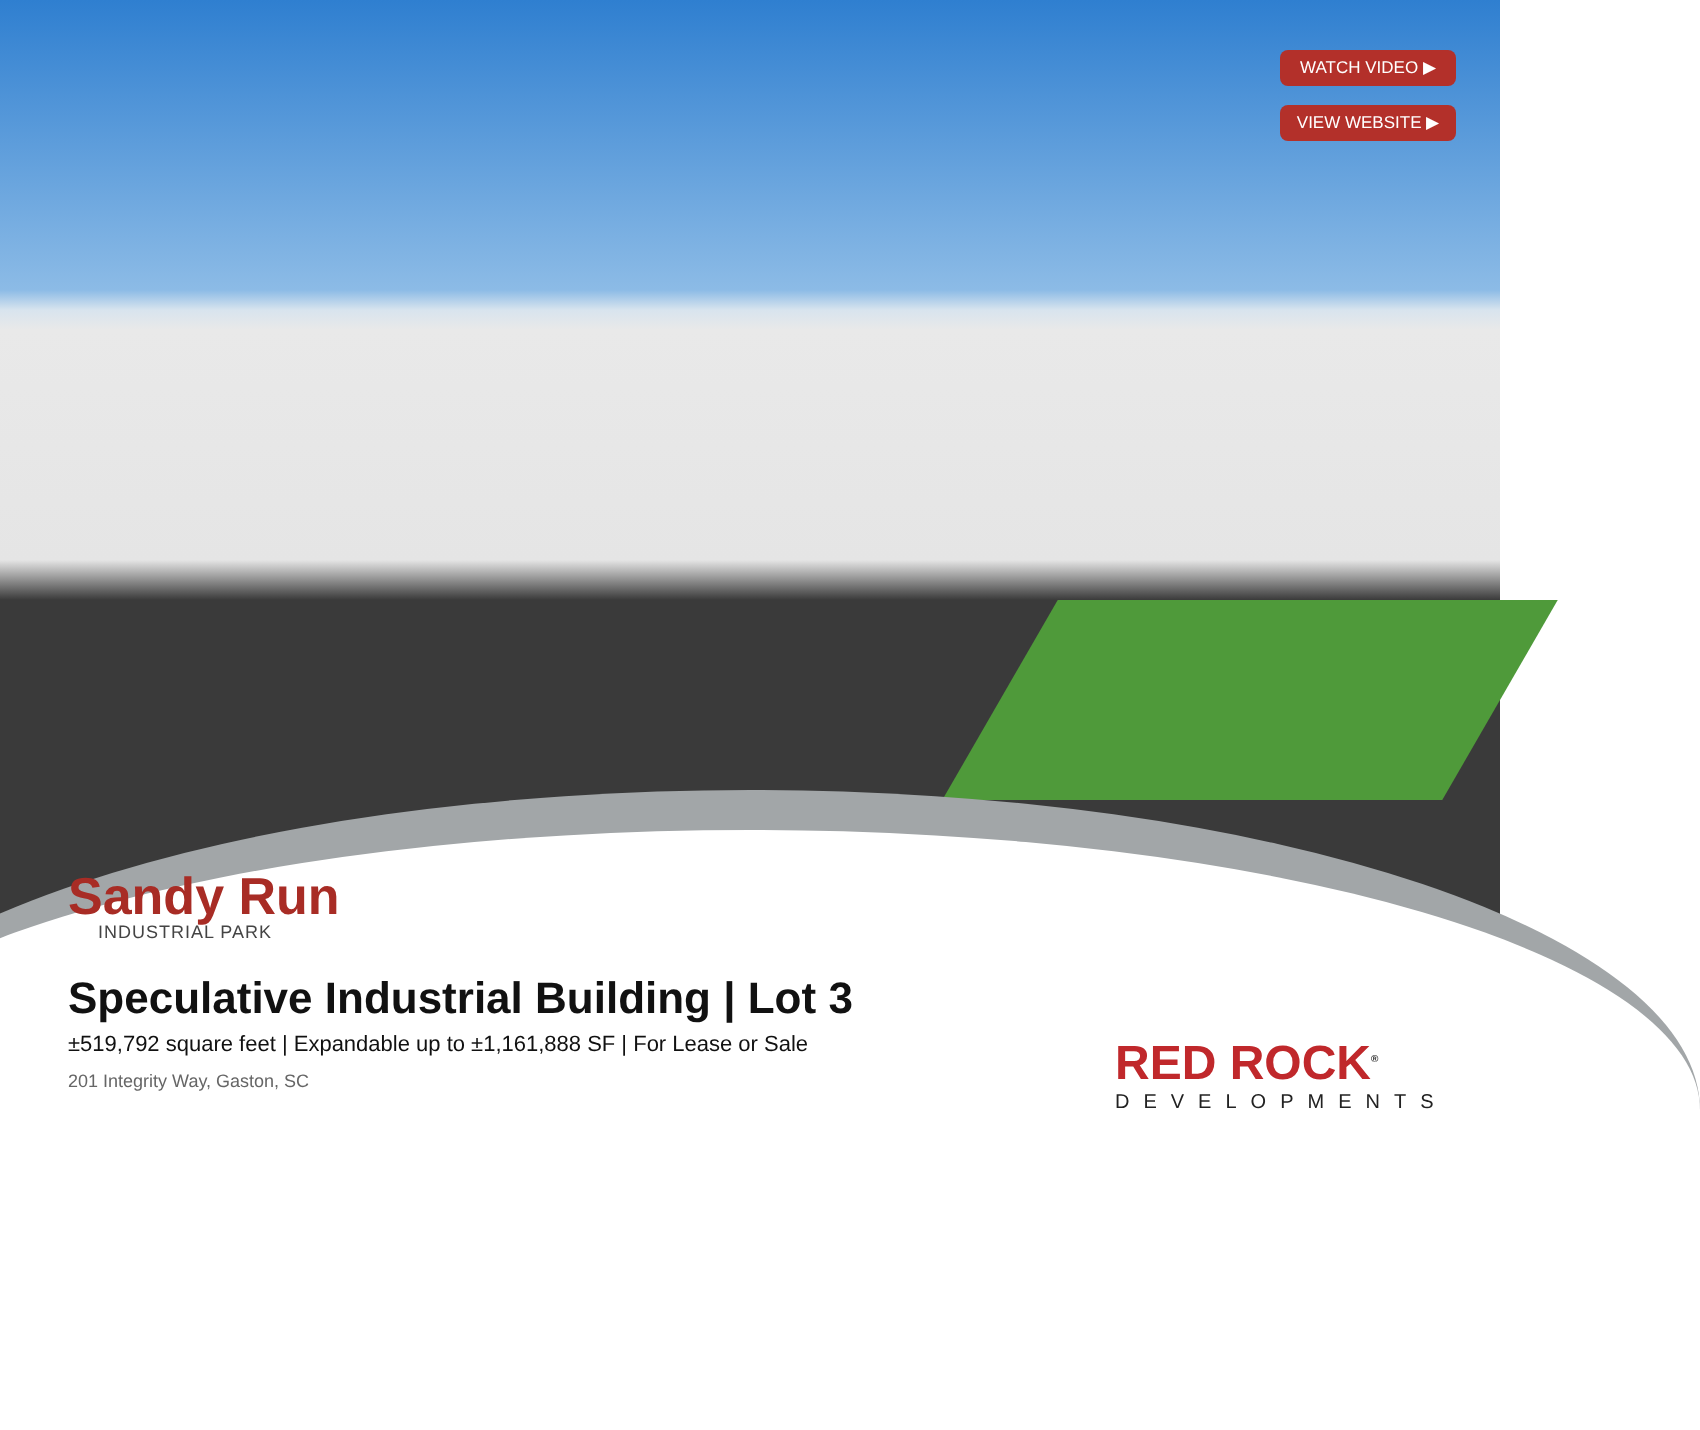WATCH VIDEO ▶
VIEW WEBSITE ▶
Sandy Run
INDUSTRIAL PARK
Speculative Industrial Building | Lot 3
±519,792 square feet | Expandable up to ±1,161,888 SF | For Lease or Sale
201 Integrity Way, Gaston, SC
RED ROCK<sup>®</sup>
DEVELOPMENTS